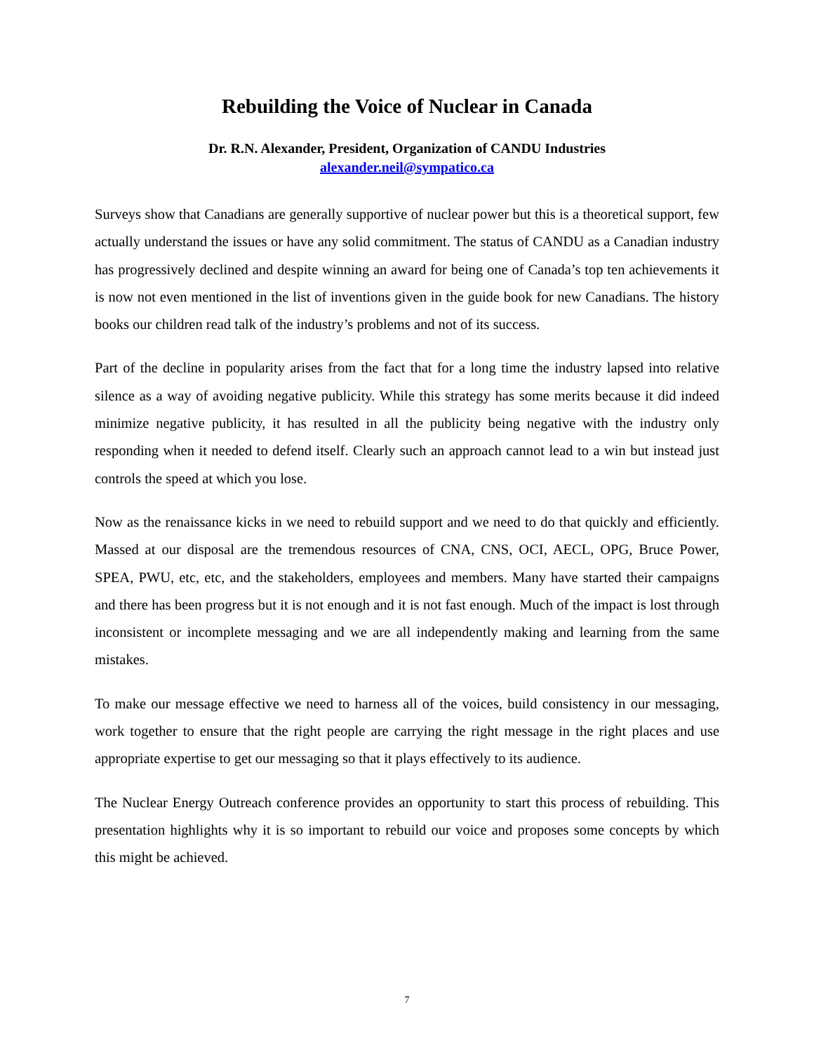Rebuilding the Voice of Nuclear in Canada
Dr. R.N. Alexander, President, Organization of CANDU Industries
alexander.neil@sympatico.ca
Surveys show that Canadians are generally supportive of nuclear power but this is a theoretical support, few actually understand the issues or have any solid commitment. The status of CANDU as a Canadian industry has progressively declined and despite winning an award for being one of Canada’s top ten achievements it is now not even mentioned in the list of inventions given in the guide book for new Canadians. The history books our children read talk of the industry’s problems and not of its success.
Part of the decline in popularity arises from the fact that for a long time the industry lapsed into relative silence as a way of avoiding negative publicity. While this strategy has some merits because it did indeed minimize negative publicity, it has resulted in all the publicity being negative with the industry only responding when it needed to defend itself. Clearly such an approach cannot lead to a win but instead just controls the speed at which you lose.
Now as the renaissance kicks in we need to rebuild support and we need to do that quickly and efficiently. Massed at our disposal are the tremendous resources of CNA, CNS, OCI, AECL, OPG, Bruce Power, SPEA, PWU, etc, etc, and the stakeholders, employees and members. Many have started their campaigns and there has been progress but it is not enough and it is not fast enough. Much of the impact is lost through inconsistent or incomplete messaging and we are all independently making and learning from the same mistakes.
To make our message effective we need to harness all of the voices, build consistency in our messaging, work together to ensure that the right people are carrying the right message in the right places and use appropriate expertise to get our messaging so that it plays effectively to its audience.
The Nuclear Energy Outreach conference provides an opportunity to start this process of rebuilding. This presentation highlights why it is so important to rebuild our voice and proposes some concepts by which this might be achieved.
7